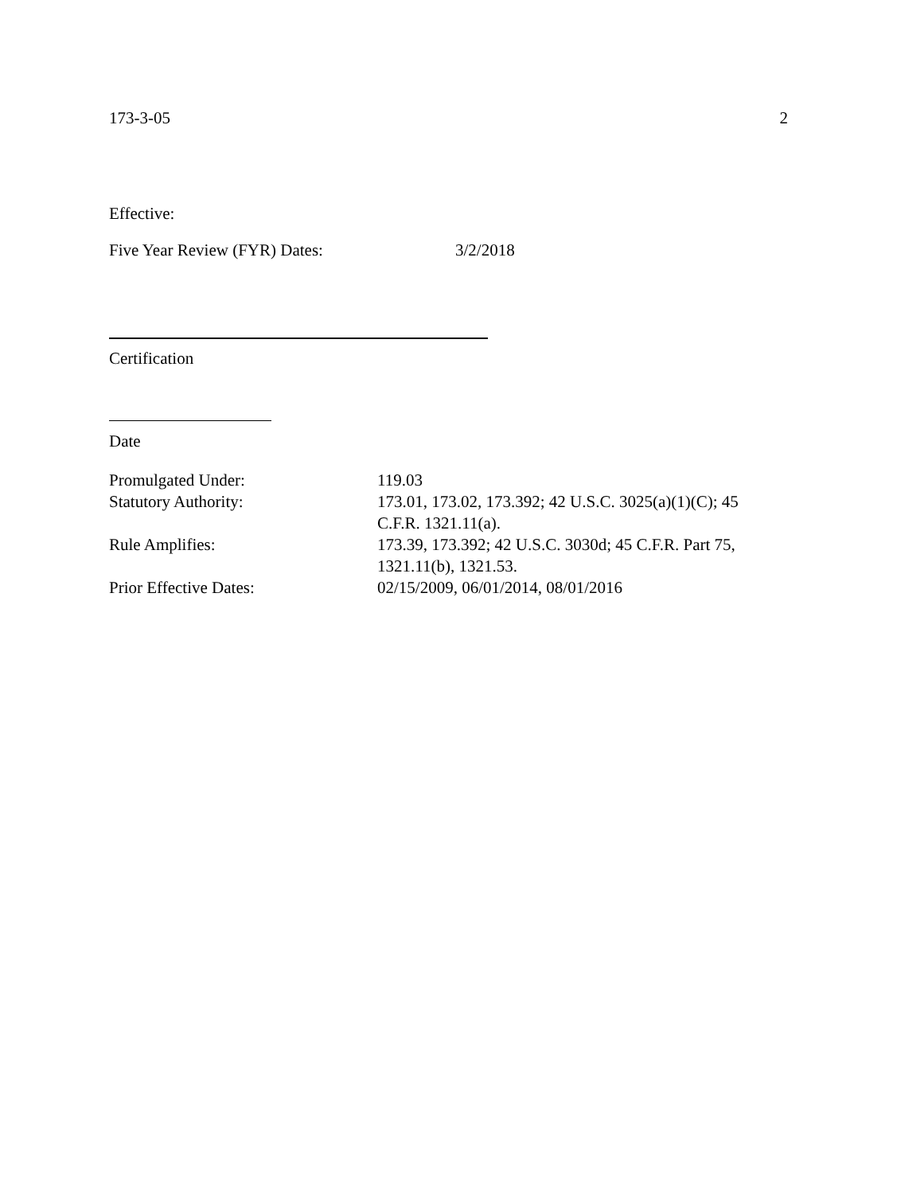173-3-05 2
Effective:
Five Year Review (FYR) Dates: 3/2/2018
Certification
Date
| Promulgated Under: | 119.03 |
| Statutory Authority: | 173.01, 173.02, 173.392; 42 U.S.C. 3025(a)(1)(C); 45 C.F.R. 1321.11(a). |
| Rule Amplifies: | 173.39, 173.392; 42 U.S.C. 3030d; 45 C.F.R. Part 75, 1321.11(b), 1321.53. |
| Prior Effective Dates: | 02/15/2009, 06/01/2014, 08/01/2016 |